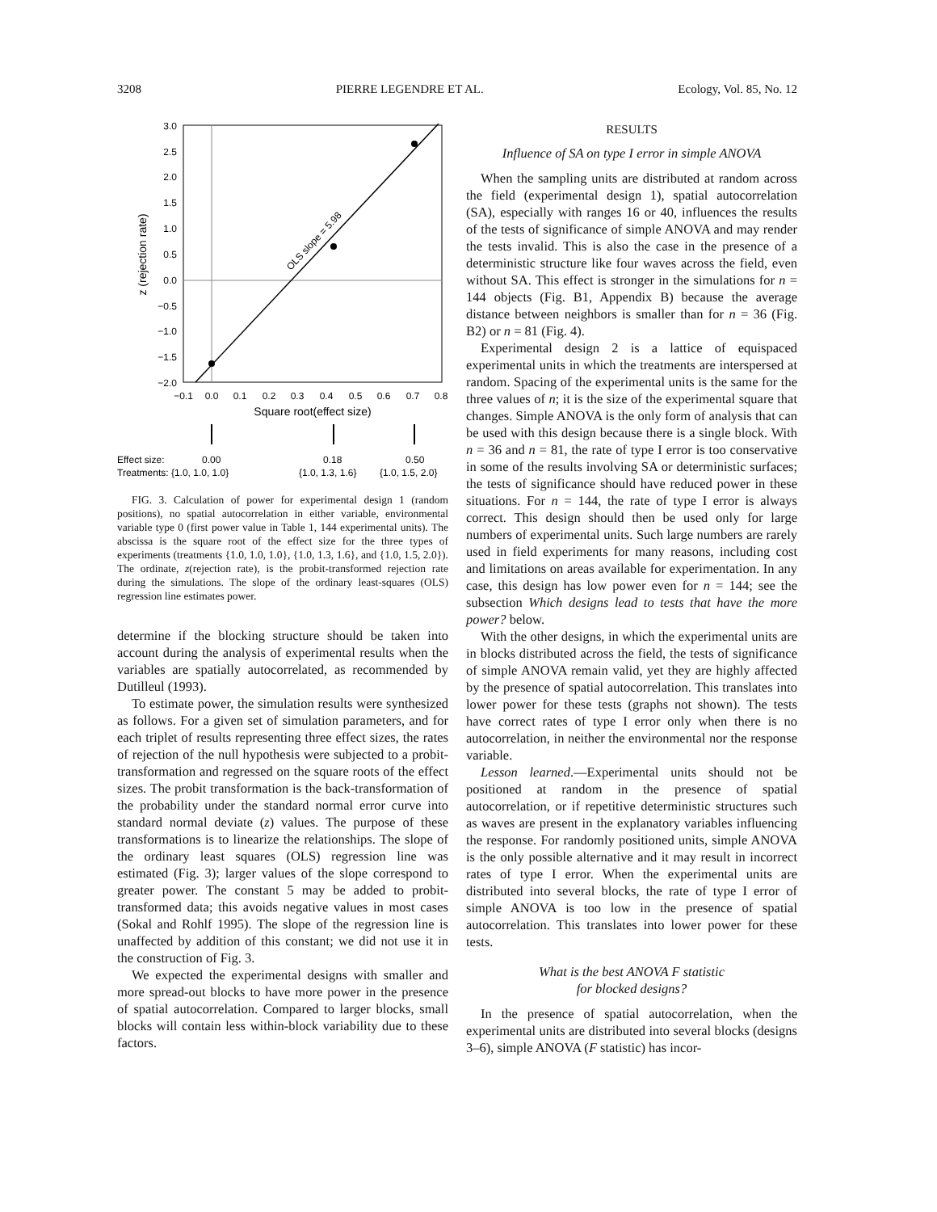3208 PIERRE LEGENDRE ET AL. Ecology, Vol. 85, No. 12
OLS slope = 5.98
3.0
2.5
2.0
1.5
1.0
0.5
0.0
−0.5
−1.0
−1.5
−2.0
−0.1
0.0
0.1
0.2
0.3
0.4
0.5
0.6
0.7
0.8
Square root(effect size)
z (rejection rate)
Effect size: 0.00 0.18 0.50
Treatments: {1.0, 1.0, 1.0} {1.0, 1.3, 1.6} {1.0, 1.5, 2.0}
FIG. 3. Calculation of power for experimental design 1 (random positions), no spatial autocorrelation in either variable, environmental variable type 0 (first power value in Table 1, 144 experimental units). The abscissa is the square root of the effect size for the three types of experiments (treatments {1.0, 1.0, 1.0}, {1.0, 1.3, 1.6}, and {1.0, 1.5, 2.0}). The ordinate, z(rejection rate), is the probit-transformed rejection rate during the simulations. The slope of the ordinary least-squares (OLS) regression line estimates power.
determine if the blocking structure should be taken into account during the analysis of experimental results when the variables are spatially autocorrelated, as recommended by Dutilleul (1993).
To estimate power, the simulation results were synthesized as follows. For a given set of simulation parameters, and for each triplet of results representing three effect sizes, the rates of rejection of the null hypothesis were subjected to a probit-transformation and regressed on the square roots of the effect sizes. The probit transformation is the back-transformation of the probability under the standard normal error curve into standard normal deviate (z) values. The purpose of these transformations is to linearize the relationships. The slope of the ordinary least squares (OLS) regression line was estimated (Fig. 3); larger values of the slope correspond to greater power. The constant 5 may be added to probit-transformed data; this avoids negative values in most cases (Sokal and Rohlf 1995). The slope of the regression line is unaffected by addition of this constant; we did not use it in the construction of Fig. 3.
We expected the experimental designs with smaller and more spread-out blocks to have more power in the presence of spatial autocorrelation. Compared to larger blocks, small blocks will contain less within-block variability due to these factors.
RESULTS
Influence of SA on type I error in simple ANOVA
When the sampling units are distributed at random across the field (experimental design 1), spatial autocorrelation (SA), especially with ranges 16 or 40, influences the results of the tests of significance of simple ANOVA and may render the tests invalid. This is also the case in the presence of a deterministic structure like four waves across the field, even without SA. This effect is stronger in the simulations for n = 144 objects (Fig. B1, Appendix B) because the average distance between neighbors is smaller than for n = 36 (Fig. B2) or n = 81 (Fig. 4).
Experimental design 2 is a lattice of equispaced experimental units in which the treatments are interspersed at random. Spacing of the experimental units is the same for the three values of n; it is the size of the experimental square that changes. Simple ANOVA is the only form of analysis that can be used with this design because there is a single block. With n = 36 and n = 81, the rate of type I error is too conservative in some of the results involving SA or deterministic surfaces; the tests of significance should have reduced power in these situations. For n = 144, the rate of type I error is always correct. This design should then be used only for large numbers of experimental units. Such large numbers are rarely used in field experiments for many reasons, including cost and limitations on areas available for experimentation. In any case, this design has low power even for n = 144; see the subsection Which designs lead to tests that have the more power? below.
With the other designs, in which the experimental units are in blocks distributed across the field, the tests of significance of simple ANOVA remain valid, yet they are highly affected by the presence of spatial autocorrelation. This translates into lower power for these tests (graphs not shown). The tests have correct rates of type I error only when there is no autocorrelation, in neither the environmental nor the response variable.
Lesson learned.—Experimental units should not be positioned at random in the presence of spatial autocorrelation, or if repetitive deterministic structures such as waves are present in the explanatory variables influencing the response. For randomly positioned units, simple ANOVA is the only possible alternative and it may result in incorrect rates of type I error. When the experimental units are distributed into several blocks, the rate of type I error of simple ANOVA is too low in the presence of spatial autocorrelation. This translates into lower power for these tests.
What is the best ANOVA F statistic
for blocked designs?
In the presence of spatial autocorrelation, when the experimental units are distributed into several blocks (designs 3–6), simple ANOVA (F statistic) has incor-